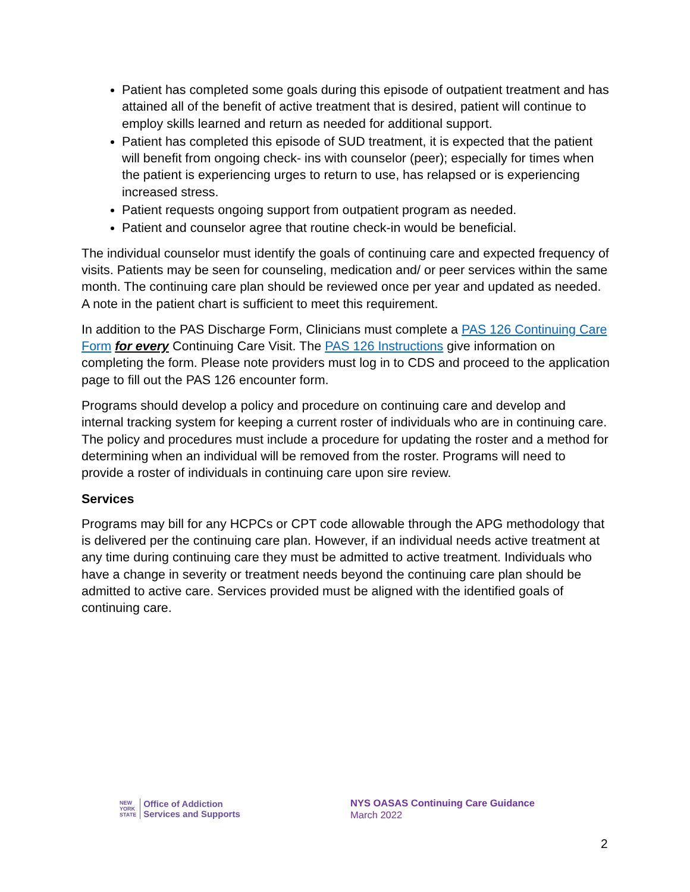Patient has completed some goals during this episode of outpatient treatment and has attained all of the benefit of active treatment that is desired, patient will continue to employ skills learned and return as needed for additional support.
Patient has completed this episode of SUD treatment, it is expected that the patient will benefit from ongoing check- ins with counselor (peer); especially for times when the patient is experiencing urges to return to use, has relapsed or is experiencing increased stress.
Patient requests ongoing support from outpatient program as needed.
Patient and counselor agree that routine check-in would be beneficial.
The individual counselor must identify the goals of continuing care and expected frequency of visits. Patients may be seen for counseling, medication and/ or peer services within the same month. The continuing care plan should be reviewed once per year and updated as needed. A note in the patient chart is sufficient to meet this requirement.
In addition to the PAS Discharge Form, Clinicians must complete a PAS 126 Continuing Care Form for every Continuing Care Visit. The PAS 126 Instructions give information on completing the form. Please note providers must log in to CDS and proceed to the application page to fill out the PAS 126 encounter form.
Programs should develop a policy and procedure on continuing care and develop and internal tracking system for keeping a current roster of individuals who are in continuing care. The policy and procedures must include a procedure for updating the roster and a method for determining when an individual will be removed from the roster. Programs will need to provide a roster of individuals in continuing care upon sire review.
Services
Programs may bill for any HCPCs or CPT code allowable through the APG methodology that is delivered per the continuing care plan. However, if an individual needs active treatment at any time during continuing care they must be admitted to active treatment. Individuals who have a change in severity or treatment needs beyond the continuing care plan should be admitted to active care. Services provided must be aligned with the identified goals of continuing care.
NEW
YORK
STATE Office of Addiction
Services and Supports
NYS OASAS Continuing Care Guidance
March 2022
2